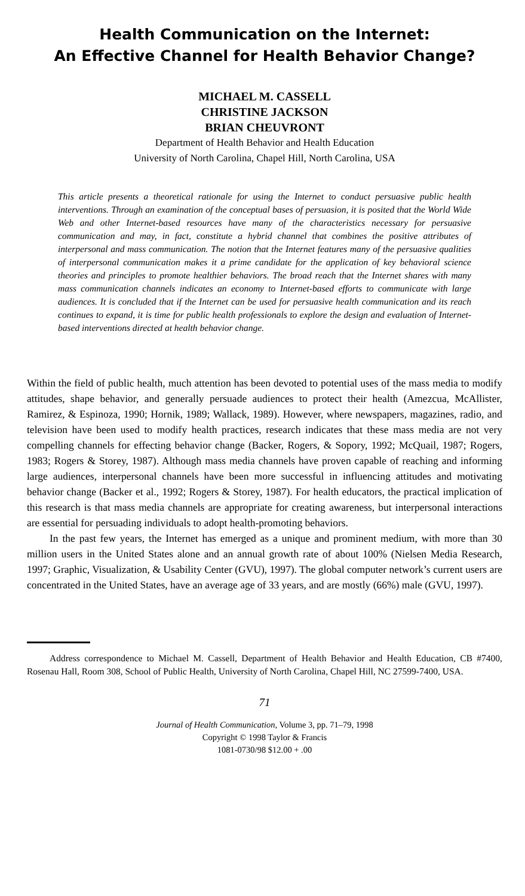Health Communication on the Internet:
An Effective Channel for Health Behavior Change?
MICHAEL M. CASSELL
CHRISTINE JACKSON
BRIAN CHEUVRONT
Department of Health Behavior and Health Education
University of North Carolina, Chapel Hill, North Carolina, USA
This article presents a theoretical rationale for using the Internet to conduct persuasive public health interventions. Through an examination of the conceptual bases of persuasion, it is posited that the World Wide Web and other Internet-based resources have many of the characteristics necessary for persuasive communication and may, in fact, constitute a hybrid channel that combines the positive attributes of interpersonal and mass communication. The notion that the Internet features many of the persuasive qualities of interpersonal communication makes it a prime candidate for the application of key behavioral science theories and principles to promote healthier behaviors. The broad reach that the Internet shares with many mass communication channels indicates an economy to Internet-based efforts to communicate with large audiences. It is concluded that if the Internet can be used for persuasive health communication and its reach continues to expand, it is time for public health professionals to explore the design and evaluation of Internet-based interventions directed at health behavior change.
Within the field of public health, much attention has been devoted to potential uses of the mass media to modify attitudes, shape behavior, and generally persuade audiences to protect their health (Amezcua, McAllister, Ramirez, & Espinoza, 1990; Hornik, 1989; Wallack, 1989). However, where newspapers, magazines, radio, and television have been used to modify health practices, research indicates that these mass media are not very compelling channels for effecting behavior change (Backer, Rogers, & Sopory, 1992; McQuail, 1987; Rogers, 1983; Rogers & Storey, 1987). Although mass media channels have proven capable of reaching and informing large audiences, interpersonal channels have been more successful in influencing attitudes and motivating behavior change (Backer et al., 1992; Rogers & Storey, 1987). For health educators, the practical implication of this research is that mass media channels are appropriate for creating awareness, but interpersonal interactions are essential for persuading individuals to adopt health-promoting behaviors.
In the past few years, the Internet has emerged as a unique and prominent medium, with more than 30 million users in the United States alone and an annual growth rate of about 100% (Nielsen Media Research, 1997; Graphic, Visualization, & Usability Center (GVU), 1997). The global computer network’s current users are concentrated in the United States, have an average age of 33 years, and are mostly (66%) male (GVU, 1997).
Address correspondence to Michael M. Cassell, Department of Health Behavior and Health Education, CB #7400, Rosenau Hall, Room 308, School of Public Health, University of North Carolina, Chapel Hill, NC 27599-7400, USA.
71
Journal of Health Communication, Volume 3, pp. 71–79, 1998
Copyright © 1998 Taylor & Francis
1081-0730/98 $12.00 + .00